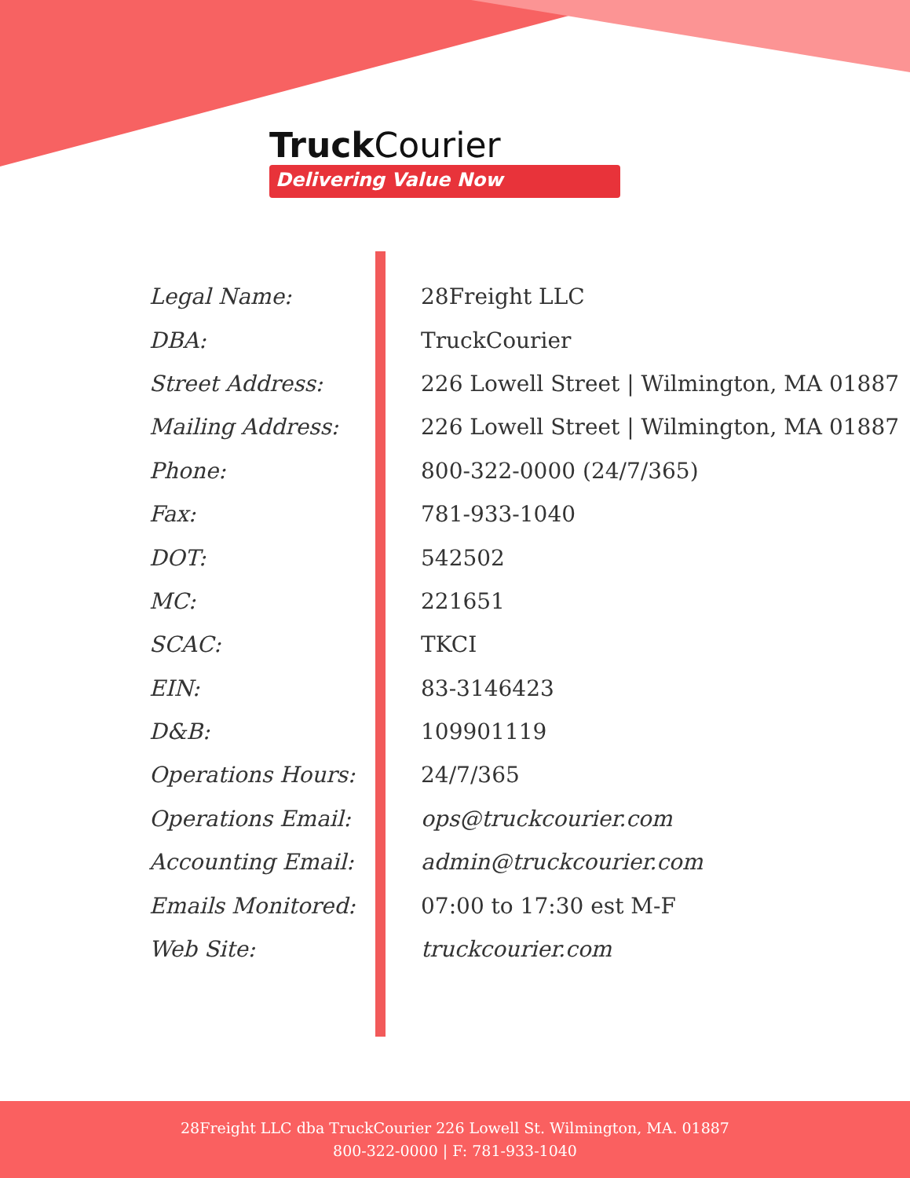Truck Courier
Delivering Value Now
| Legal Name: | 28Freight LLC |
| DBA: | TruckCourier |
| Street Address: | 226 Lowell Street / Wilmington, MA 01887 |
| Mailing Address: | 226 Lowell Street / Wilmington, MA 01887 |
| Phone: | 800-322-0000 (24/7/365) |
| Fax: | 781-933-1040 |
| DOT: | 542502 |
| MC: | 221651 |
| SCAC: | TKCI |
| EIN: | 83-3146423 |
| D&B: | 109901119 |
| Operations Hours: | 24/7/365 |
| Operations Email: | ops@truckcourier.com |
| Accounting Email: | admin@truckcourier.com |
| Emails Monitored: | 07:00 to 17:30 est M-F |
| Web Site: | truckcourier.com |
28Freight LLC dba TruckCourier 226 Lowell St. Wilmington, MA. 01887
800-322-0000 | F: 781-933-1040